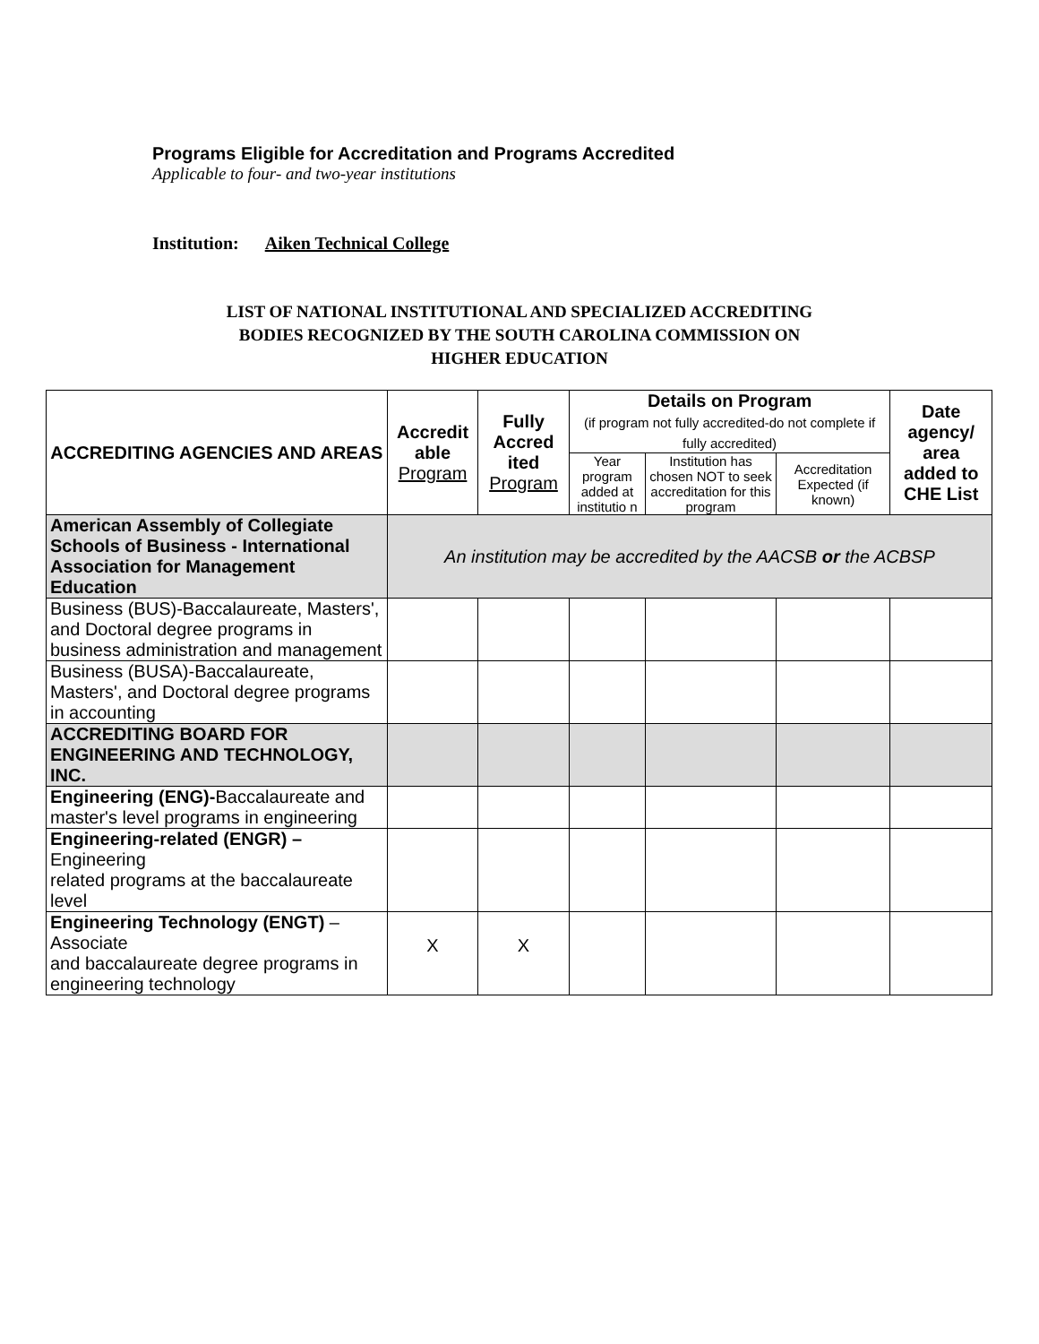Programs Eligible for Accreditation and Programs Accredited
Applicable to four- and two-year institutions
Institution: Aiken Technical College
LIST OF NATIONAL INSTITUTIONAL AND SPECIALIZED ACCREDITING
BODIES RECOGNIZED BY THE SOUTH CAROLINA COMMISSION ON
HIGHER EDUCATION
| ACCREDITING AGENCIES AND AREAS | Accredit able Program | Fully Accred ited Program | Details on Program (if program not fully accredited-do not complete if fully accredited) | | | Date agency/ area added to CHE List |
| --- | --- | --- | --- | --- | --- | --- |
| | | | Year program added at institutio n | Institution has chosen NOT to seek accreditation for this program | Accreditation Expected (if known) | |
| American Assembly of Collegiate Schools of Business - International Association for Management Education | An institution may be accredited by the AACSB or the ACBSP | | | | | |
| Business (BUS)-Baccalaureate, Masters', and Doctoral degree programs in business administration and management | | | | | | |
| Business (BUSA)-Baccalaureate, Masters', and Doctoral degree programs in accounting | | | | | | |
| ACCREDITING BOARD FOR ENGINEERING AND TECHNOLOGY, INC. | | | | | | |
| Engineering (ENG)- Baccalaureate and master's level programs in engineering | | | | | | |
| Engineering-related (ENGR) – Engineering related programs at the baccalaureate level | | | | | | |
| Engineering Technology (ENGT) – Associate and baccalaureate degree programs in engineering technology | X | X | | | | |